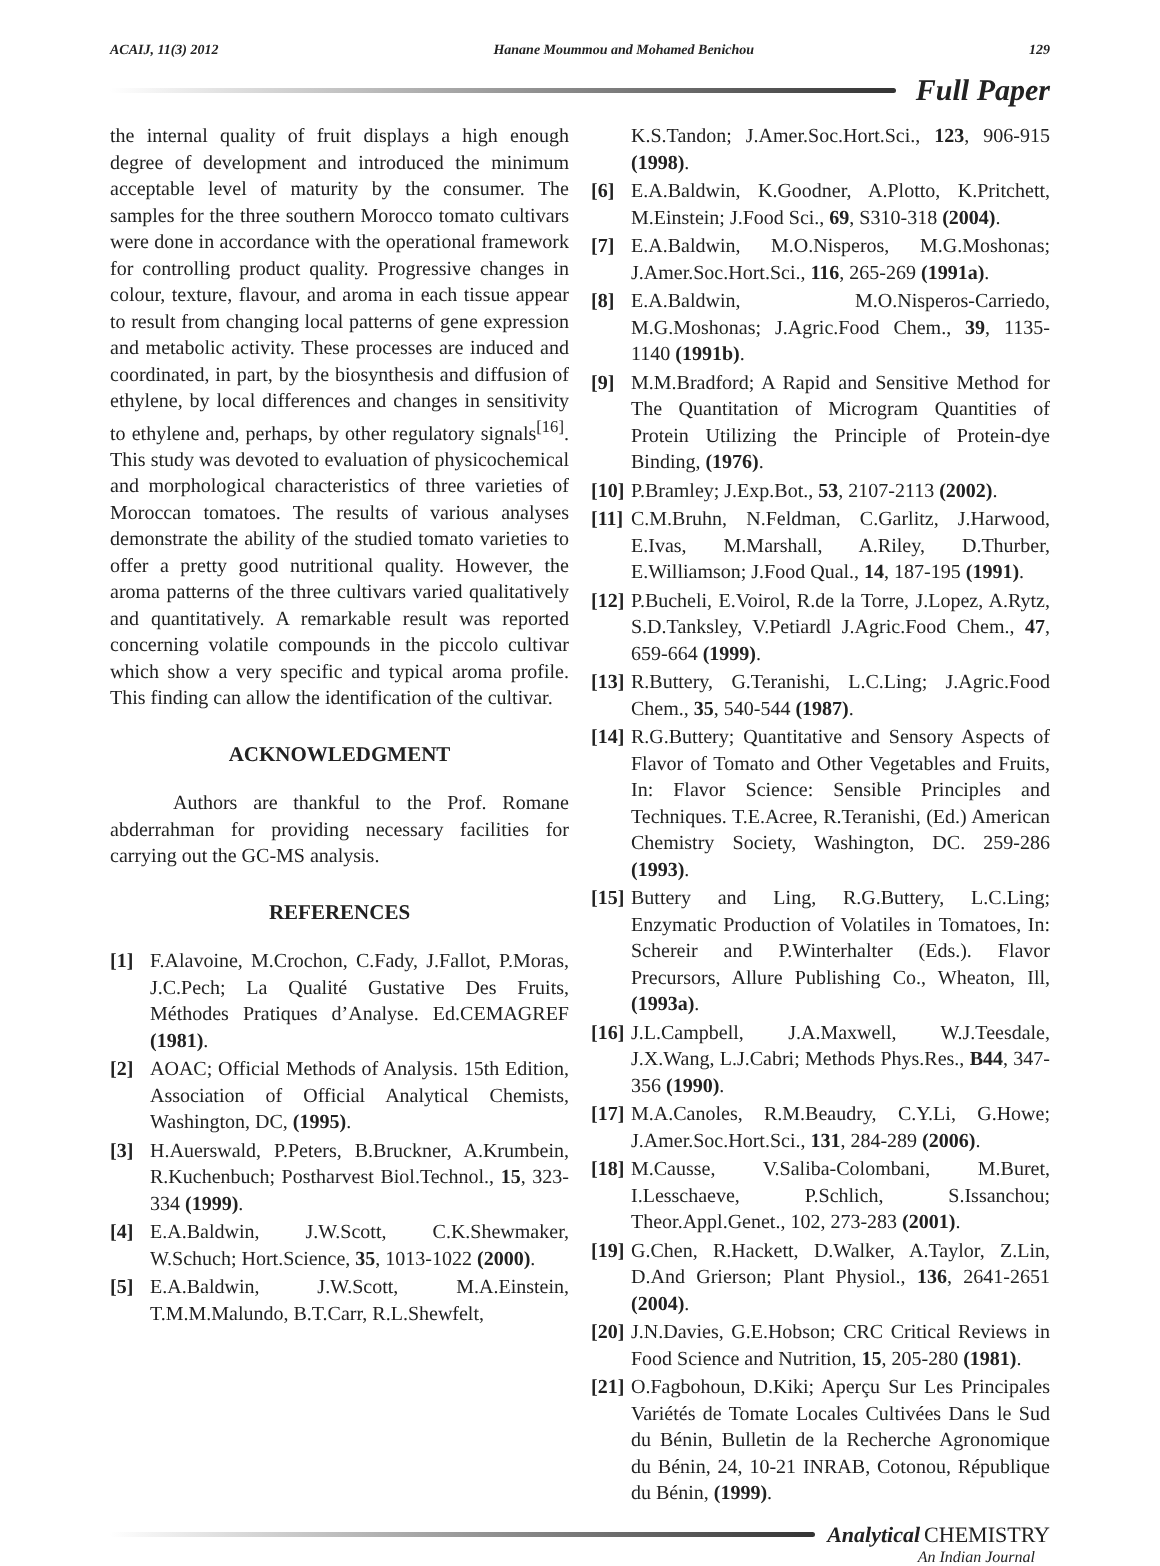ACAIJ, 11(3) 2012 Hanane Moummou and Mohamed Benichou 129
Full Paper
the internal quality of fruit displays a high enough degree of development and introduced the minimum acceptable level of maturity by the consumer. The samples for the three southern Morocco tomato cultivars were done in accordance with the operational framework for controlling product quality. Progressive changes in colour, texture, flavour, and aroma in each tissue appear to result from changing local patterns of gene expression and metabolic activity. These processes are induced and coordinated, in part, by the biosynthesis and diffusion of ethylene, by local differences and changes in sensitivity to ethylene and, perhaps, by other regulatory signals<sup>[16]</sup>. This study was devoted to evaluation of physicochemical and morphological characteristics of three varieties of Moroccan tomatoes. The results of various analyses demonstrate the ability of the studied tomato varieties to offer a pretty good nutritional quality. However, the aroma patterns of the three cultivars varied qualitatively and quantitatively. A remarkable result was reported concerning volatile compounds in the piccolo cultivar which show a very specific and typical aroma profile. This finding can allow the identification of the cultivar.
ACKNOWLEDGMENT
Authors are thankful to the Prof. Romane abderrahman for providing necessary facilities for carrying out the GC-MS analysis.
REFERENCES
[1] F.Alavoine, M.Crochon, C.Fady, J.Fallot, P.Moras, J.C.Pech; La Qualité Gustative Des Fruits, Méthodes Pratiques d’Analyse. Ed.CEMAGREF (1981).
[2] AOAC; Official Methods of Analysis. 15th Edition, Association of Official Analytical Chemists, Washington, DC, (1995).
[3] H.Auerswald, P.Peters, B.Bruckner, A.Krumbein, R.Kuchenbuch; Postharvest Biol.Technol., 15, 323-334 (1999).
[4] E.A.Baldwin, J.W.Scott, C.K.Shewmaker, W.Schuch; Hort.Science, 35, 1013-1022 (2000).
[5] E.A.Baldwin, J.W.Scott, M.A.Einstein, T.M.M.Malundo, B.T.Carr, R.L.Shewfelt,
K.S.Tandon; J.Amer.Soc.Hort.Sci., 123, 906-915 (1998).
[6] E.A.Baldwin, K.Goodner, A.Plotto, K.Pritchett, M.Einstein; J.Food Sci., 69, S310-318 (2004).
[7] E.A.Baldwin, M.O.Nisperos, M.G.Moshonas; J.Amer.Soc.Hort.Sci., 116, 265-269 (1991a).
[8] E.A.Baldwin, M.O.Nisperos-Carriedo, M.G.Moshonas; J.Agric.Food Chem., 39, 1135-1140 (1991b).
[9] M.M.Bradford; A Rapid and Sensitive Method for The Quantitation of Microgram Quantities of Protein Utilizing the Principle of Protein-dye Binding, (1976).
[10] P.Bramley; J.Exp.Bot., 53, 2107-2113 (2002).
[11] C.M.Bruhn, N.Feldman, C.Garlitz, J.Harwood, E.Ivas, M.Marshall, A.Riley, D.Thurber, E.Williamson; J.Food Qual., 14, 187-195 (1991).
[12] P.Bucheli, E.Voirol, R.de la Torre, J.Lopez, A.Rytz, S.D.Tanksley, V.Petiardl J.Agric.Food Chem., 47, 659-664 (1999).
[13] R.Buttery, G.Teranishi, L.C.Ling; J.Agric.Food Chem., 35, 540-544 (1987).
[14] R.G.Buttery; Quantitative and Sensory Aspects of Flavor of Tomato and Other Vegetables and Fruits, In: Flavor Science: Sensible Principles and Techniques. T.E.Acree, R.Teranishi, (Ed.) American Chemistry Society, Washington, DC. 259-286 (1993).
[15] Buttery and Ling, R.G.Buttery, L.C.Ling; Enzymatic Production of Volatiles in Tomatoes, In: Schereir and P.Winterhalter (Eds.). Flavor Precursors, Allure Publishing Co., Wheaton, Ill, (1993a).
[16] J.L.Campbell, J.A.Maxwell, W.J.Teesdale, J.X.Wang, L.J.Cabri; Methods Phys.Res., B44, 347-356 (1990).
[17] M.A.Canoles, R.M.Beaudry, C.Y.Li, G.Howe; J.Amer.Soc.Hort.Sci., 131, 284-289 (2006).
[18] M.Causse, V.Saliba-Colombani, M.Buret, I.Lesschaeve, P.Schlich, S.Issanchou; Theor.Appl.Genet., 102, 273-283 (2001).
[19] G.Chen, R.Hackett, D.Walker, A.Taylor, Z.Lin, D.And Grierson; Plant Physiol., 136, 2641-2651 (2004).
[20] J.N.Davies, G.E.Hobson; CRC Critical Reviews in Food Science and Nutrition, 15, 205-280 (1981).
[21] O.Fagbohoun, D.Kiki; Aperçu Sur Les Principales Variétés de Tomate Locales Cultivées Dans le Sud du Bénin, Bulletin de la Recherche Agronomique du Bénin, 24, 10-21 INRAB, Cotonou, République du Bénin, (1999).
Analytical CHEMISTRY
An Indian Journal